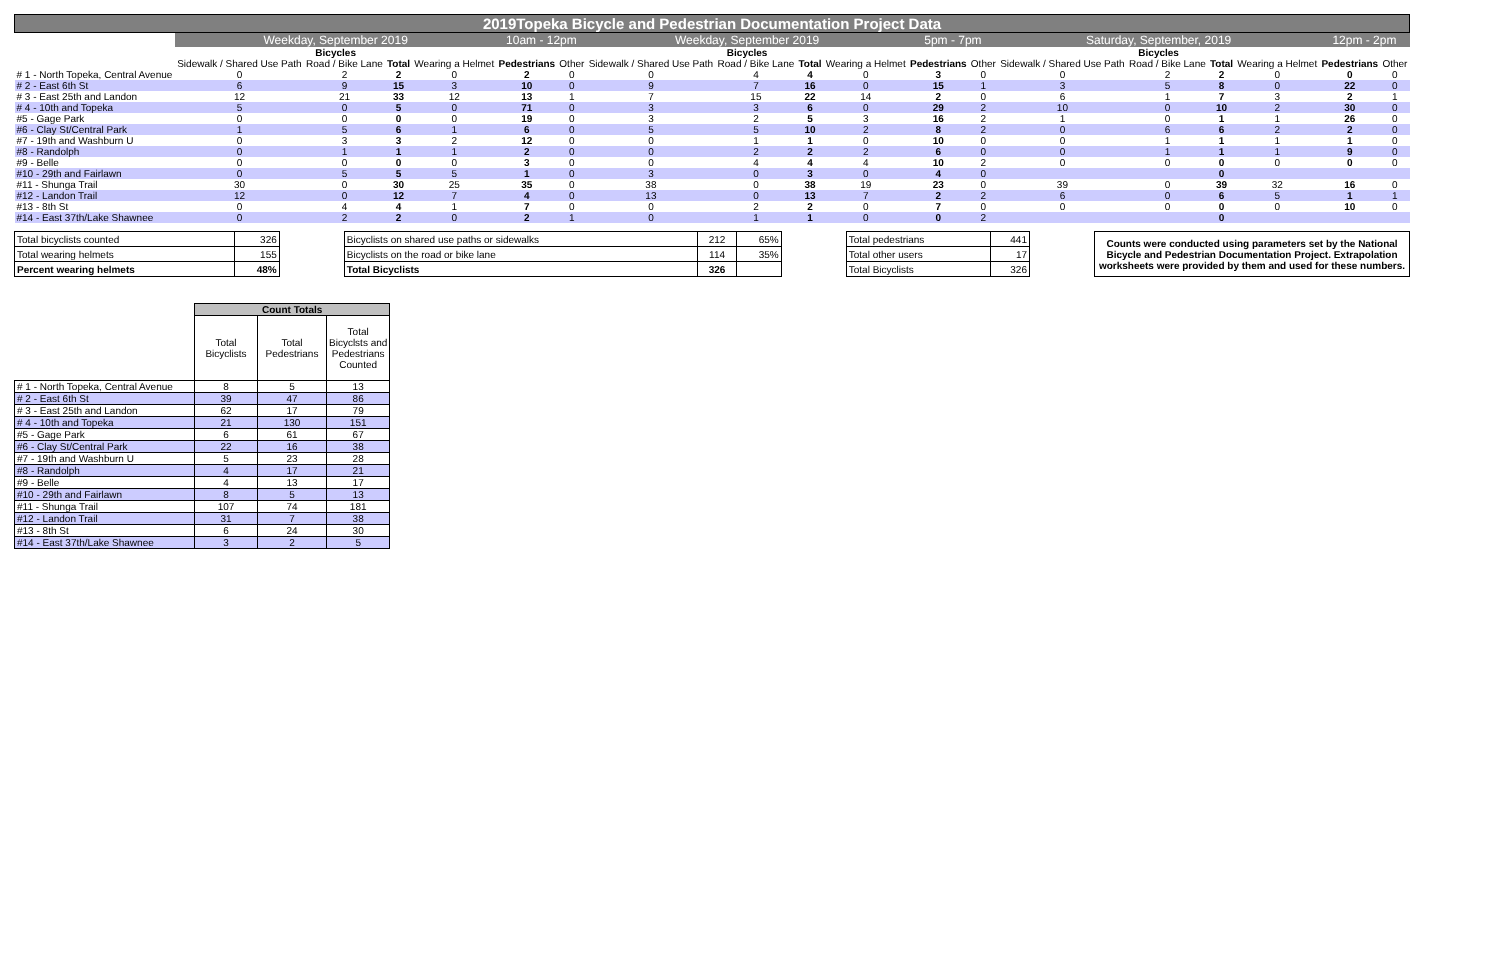| 2019Topeka Bicycle and Pedestrian Documentation Project Data | | | | | | | | | | | | | | | | | | |
| --- | --- | --- | --- | --- | --- | --- | --- | --- | --- | --- | --- | --- | --- | --- | --- | --- | --- | --- |
| | Weekday, September 2019 | | | | 10am - 12pm | | Weekday, September 2019 | | | | 5pm - 7pm | | Saturday, September, 2019 | | | | 12pm - 2pm | |
| | Bicycles | | | | | | Bicycles | | | | | | Bicycles | | | | | |
| | Sidewalk / Shared Use Path | Road / Bike Lane | Total | Wearing a Helmet | Pedestrians | Other | Sidewalk / Shared Use Path | Road / Bike Lane | Total | Wearing a Helmet | Pedestrians | Other | Sidewalk / Shared Use Path | Road / Bike Lane | Total | Wearing a Helmet | Pedestrians | Other |
| # 1 - North Topeka, Central Avenue | 0 | 2 | 2 | 0 | 2 | 0 | 0 | 4 | 4 | 0 | 3 | 0 | 0 | 2 | 2 | 0 | 0 | 0 |
| # 2 - East 6th St | 6 | 9 | 15 | 3 | 10 | 0 | 9 | 7 | 16 | 0 | 15 | 1 | 3 | 5 | 8 | 0 | 22 | 0 |
| # 3 - East 25th and Landon | 12 | 21 | 33 | 12 | 13 | 1 | 7 | 15 | 22 | 14 | 2 | 0 | 6 | 1 | 7 | 3 | 2 | 1 |
| # 4 - 10th and Topeka | 5 | 0 | 5 | 0 | 71 | 0 | 3 | 3 | 6 | 0 | 29 | 2 | 10 | 0 | 10 | 2 | 30 | 0 |
| #5 - Gage Park | 0 | 0 | 0 | 0 | 19 | 0 | 3 | 2 | 5 | 3 | 16 | 2 | 1 | 0 | 1 | 1 | 26 | 0 |
| #6 - Clay St/Central Park | 1 | 5 | 6 | 1 | 6 | 0 | 5 | 5 | 10 | 2 | 8 | 2 | 0 | 6 | 6 | 2 | 2 | 0 |
| #7 - 19th and Washburn U | 0 | 3 | 3 | 2 | 12 | 0 | 0 | 1 | 1 | 0 | 10 | 0 | 0 | 1 | 1 | 1 | 1 | 0 |
| #8 - Randolph | 0 | 1 | 1 | 1 | 2 | 0 | 0 | 2 | 2 | 2 | 6 | 0 | 0 | 1 | 1 | 1 | 9 | 0 |
| #9 - Belle | 0 | 0 | 0 | 0 | 3 | 0 | 0 | 4 | 4 | 4 | 10 | 2 | 0 | 0 | 0 | 0 | 0 | 0 |
| #10 - 29th and Fairlawn | 0 | 5 | 5 | 5 | 1 | 0 | 3 | 0 | 3 | 0 | 4 | 0 | | | 0 | | | |
| #11 - Shunga Trail | 30 | 0 | 30 | 25 | 35 | 0 | 38 | 0 | 38 | 19 | 23 | 0 | 39 | 0 | 39 | 32 | 16 | 0 |
| #12 - Landon Trail | 12 | 0 | 12 | 7 | 4 | 0 | 13 | 0 | 13 | 7 | 2 | 2 | 6 | 0 | 6 | 5 | 1 | 1 |
| #13 - 8th St | 0 | 4 | 4 | 1 | 7 | 0 | 0 | 2 | 2 | 0 | 7 | 0 | 0 | 0 | 0 | 0 | 10 | 0 |
| #14 - East 37th/Lake Shawnee | 0 | 2 | 2 | 0 | 2 | 1 | 0 | 1 | 1 | 0 | 0 | 2 | | | 0 | | | |
| Total bicyclists counted | 326 | | Bicyclists on shared use paths or sidewalks | 212 | 65% | | Total pedestrians | 441 | | Counts were conducted using parameters set by the National Bicycle and Pedestrian Documentation Project. Extrapolation worksheets were provided by them and used for these numbers. |
| Total wearing helmets | 155 | | Bicyclists on the road or bike lane | 114 | 35% | | Total other users | 17 | | |
| Percent wearing helmets | 48% | | Total Bicyclists | 326 | | | Total Bicyclists | 326 | | |
| | Count Totals | | |
| --- | --- | --- | --- |
| | Total Bicyclists | Total Pedestrians | Total Bicyclsts and Pedestrians Counted |
| # 1 - North Topeka, Central Avenue | 8 | 5 | 13 |
| # 2 - East 6th St | 39 | 47 | 86 |
| # 3 - East 25th and Landon | 62 | 17 | 79 |
| # 4 - 10th and Topeka | 21 | 130 | 151 |
| #5 - Gage Park | 6 | 61 | 67 |
| #6 - Clay St/Central Park | 22 | 16 | 38 |
| #7 - 19th and Washburn U | 5 | 23 | 28 |
| #8 - Randolph | 4 | 17 | 21 |
| #9 - Belle | 4 | 13 | 17 |
| #10 - 29th and Fairlawn | 8 | 5 | 13 |
| #11 - Shunga Trail | 107 | 74 | 181 |
| #12 - Landon Trail | 31 | 7 | 38 |
| #13 - 8th St | 6 | 24 | 30 |
| #14 - East 37th/Lake Shawnee | 3 | 2 | 5 |